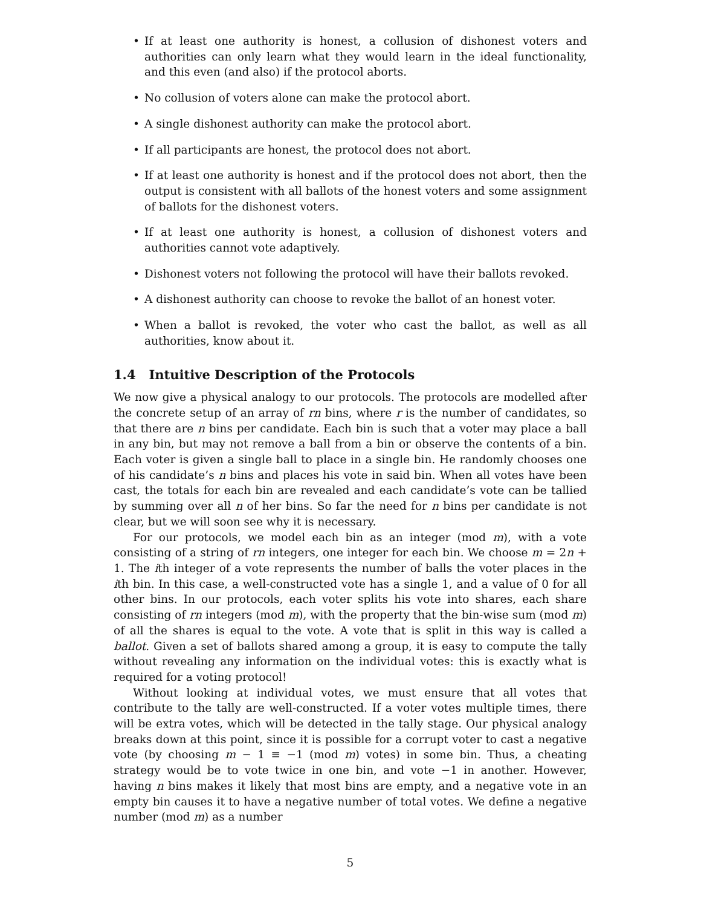• If at least one authority is honest, a collusion of dishonest voters and authorities can only learn what they would learn in the ideal functionality, and this even (and also) if the protocol aborts.
• No collusion of voters alone can make the protocol abort.
• A single dishonest authority can make the protocol abort.
• If all participants are honest, the protocol does not abort.
• If at least one authority is honest and if the protocol does not abort, then the output is consistent with all ballots of the honest voters and some assignment of ballots for the dishonest voters.
• If at least one authority is honest, a collusion of dishonest voters and authorities cannot vote adaptively.
• Dishonest voters not following the protocol will have their ballots revoked.
• A dishonest authority can choose to revoke the ballot of an honest voter.
• When a ballot is revoked, the voter who cast the ballot, as well as all authorities, know about it.
1.4 Intuitive Description of the Protocols
We now give a physical analogy to our protocols. The protocols are modelled after the concrete setup of an array of rn bins, where r is the number of candidates, so that there are n bins per candidate. Each bin is such that a voter may place a ball in any bin, but may not remove a ball from a bin or observe the contents of a bin. Each voter is given a single ball to place in a single bin. He randomly chooses one of his candidate’s n bins and places his vote in said bin. When all votes have been cast, the totals for each bin are revealed and each candidate’s vote can be tallied by summing over all n of her bins. So far the need for n bins per candidate is not clear, but we will soon see why it is necessary.
For our protocols, we model each bin as an integer (mod m), with a vote consisting of a string of rn integers, one integer for each bin. We choose m = 2n + 1. The ith integer of a vote represents the number of balls the voter places in the ith bin. In this case, a well-constructed vote has a single 1, and a value of 0 for all other bins. In our protocols, each voter splits his vote into shares, each share consisting of rn integers (mod m), with the property that the bin-wise sum (mod m) of all the shares is equal to the vote. A vote that is split in this way is called a ballot. Given a set of ballots shared among a group, it is easy to compute the tally without revealing any information on the individual votes: this is exactly what is required for a voting protocol!
Without looking at individual votes, we must ensure that all votes that contribute to the tally are well-constructed. If a voter votes multiple times, there will be extra votes, which will be detected in the tally stage. Our physical analogy breaks down at this point, since it is possible for a corrupt voter to cast a negative vote (by choosing m − 1 ≡ −1 (mod m) votes) in some bin. Thus, a cheating strategy would be to vote twice in one bin, and vote −1 in another. However, having n bins makes it likely that most bins are empty, and a negative vote in an empty bin causes it to have a negative number of total votes. We define a negative number (mod m) as a number
5